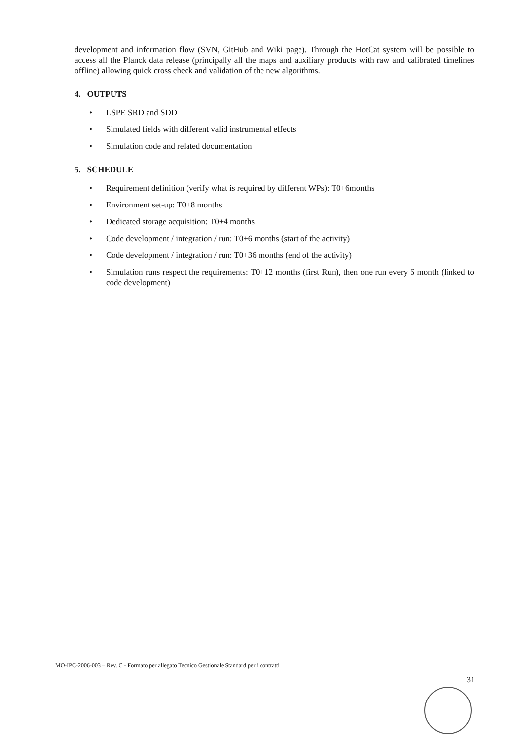development and information flow (SVN, GitHub and Wiki page). Through the HotCat system will be possible to access all the Planck data release (principally all the maps and auxiliary products with raw and calibrated timelines offline) allowing quick cross check and validation of the new algorithms.
4. OUTPUTS
• LSPE SRD and SDD
• Simulated fields with different valid instrumental effects
• Simulation code and related documentation
5. SCHEDULE
• Requirement definition (verify what is required by different WPs): T0+6months
• Environment set-up: T0+8 months
• Dedicated storage acquisition: T0+4 months
• Code development / integration / run: T0+6 months (start of the activity)
• Code development / integration / run: T0+36 months (end of the activity)
• Simulation runs respect the requirements: T0+12 months (first Run), then one run every 6 month (linked to code development)
MO-IPC-2006-003 – Rev. C - Formato per allegato Tecnico Gestionale Standard per i contratti
31